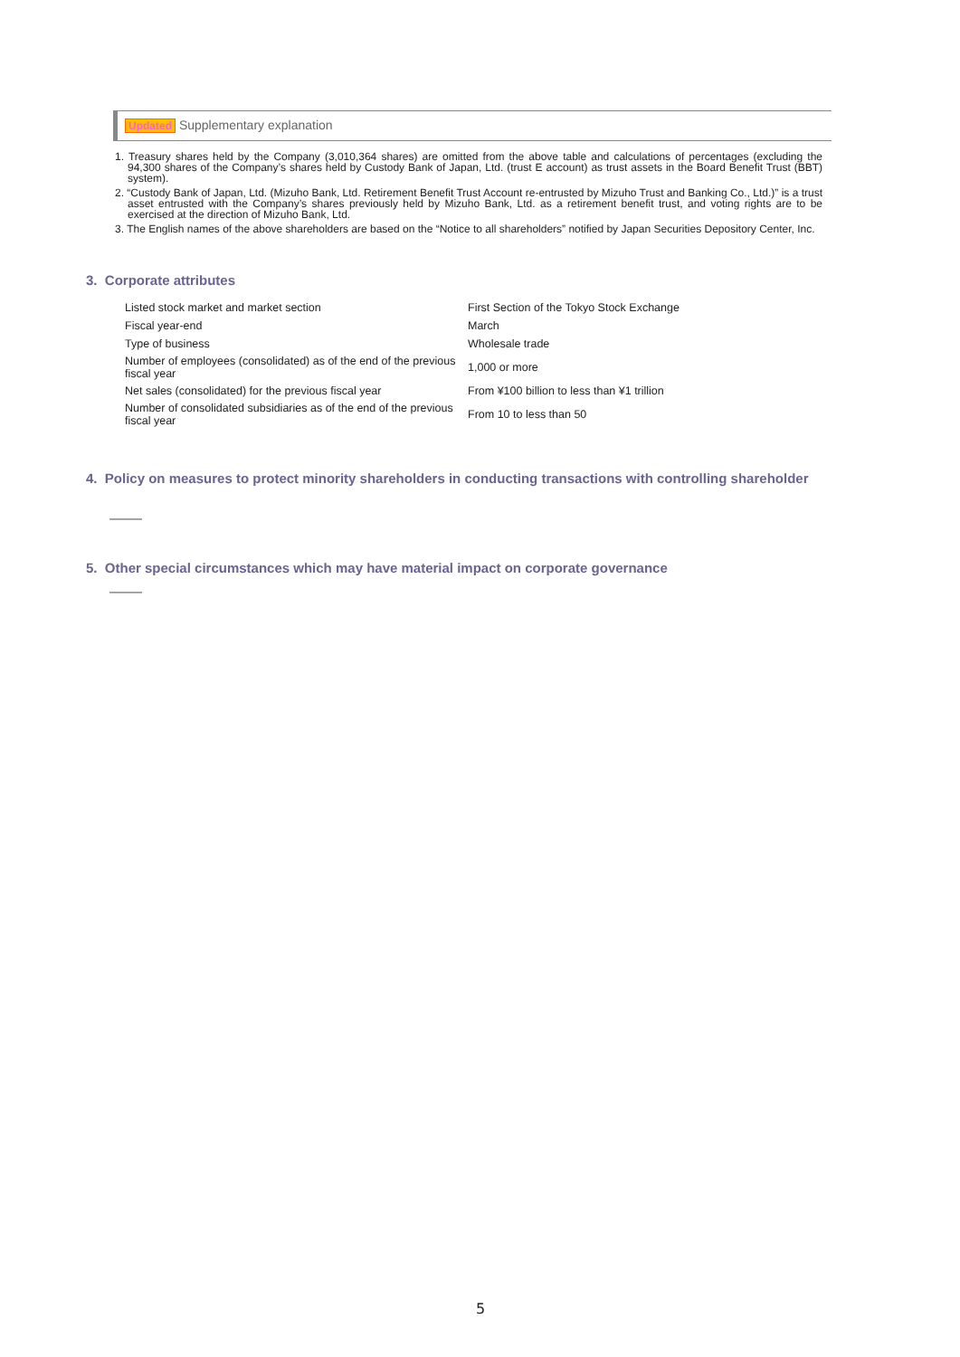Updated Supplementary explanation
1. Treasury shares held by the Company (3,010,364 shares) are omitted from the above table and calculations of percentages (excluding the 94,300 shares of the Company’s shares held by Custody Bank of Japan, Ltd. (trust E account) as trust assets in the Board Benefit Trust (BBT) system).
2. “Custody Bank of Japan, Ltd. (Mizuho Bank, Ltd. Retirement Benefit Trust Account re-entrusted by Mizuho Trust and Banking Co., Ltd.)” is a trust asset entrusted with the Company’s shares previously held by Mizuho Bank, Ltd. as a retirement benefit trust, and voting rights are to be exercised at the direction of Mizuho Bank, Ltd.
3. The English names of the above shareholders are based on the “Notice to all shareholders” notified by Japan Securities Depository Center, Inc.
3. Corporate attributes
| Listed stock market and market section | First Section of the Tokyo Stock Exchange |
| Fiscal year-end | March |
| Type of business | Wholesale trade |
| Number of employees (consolidated) as of the end of the previous fiscal year | 1,000 or more |
| Net sales (consolidated) for the previous fiscal year | From ¥100 billion to less than ¥1 trillion |
| Number of consolidated subsidiaries as of the end of the previous fiscal year | From 10 to less than 50 |
4. Policy on measures to protect minority shareholders in conducting transactions with controlling shareholder
———
5. Other special circumstances which may have material impact on corporate governance
———
5